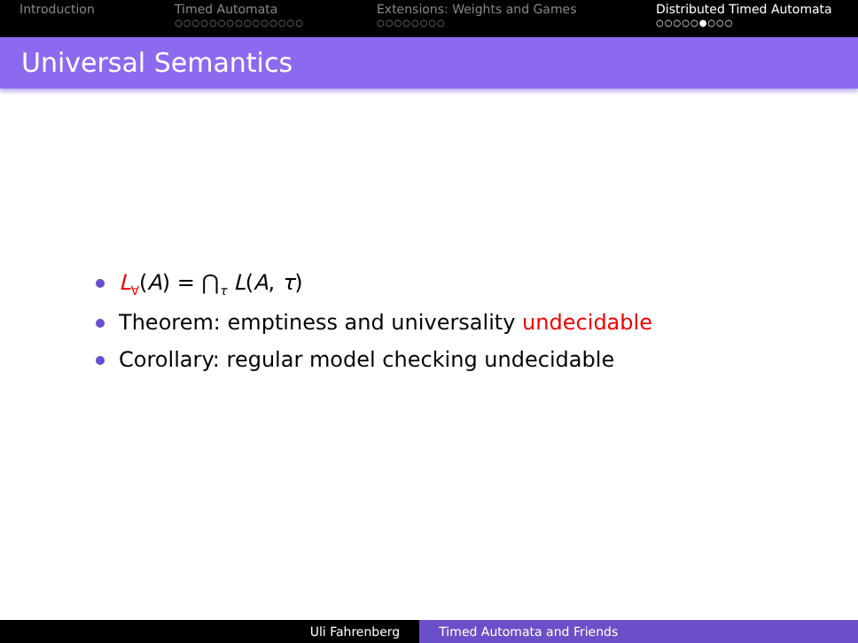Introduction Timed Automata
○○○○○○○○○○○○○○○
Extensions: Weights and Games
○○○○○○○○
Distributed Timed Automata
○○○○○●○○○
Universal Semantics
L<sub>∀</sub>(A) = ⋂<sub>τ</sub> L(A, τ)
Theorem: emptiness and universality undecidable
Corollary: regular model checking undecidable
Uli Fahrenberg Timed Automata and Friends